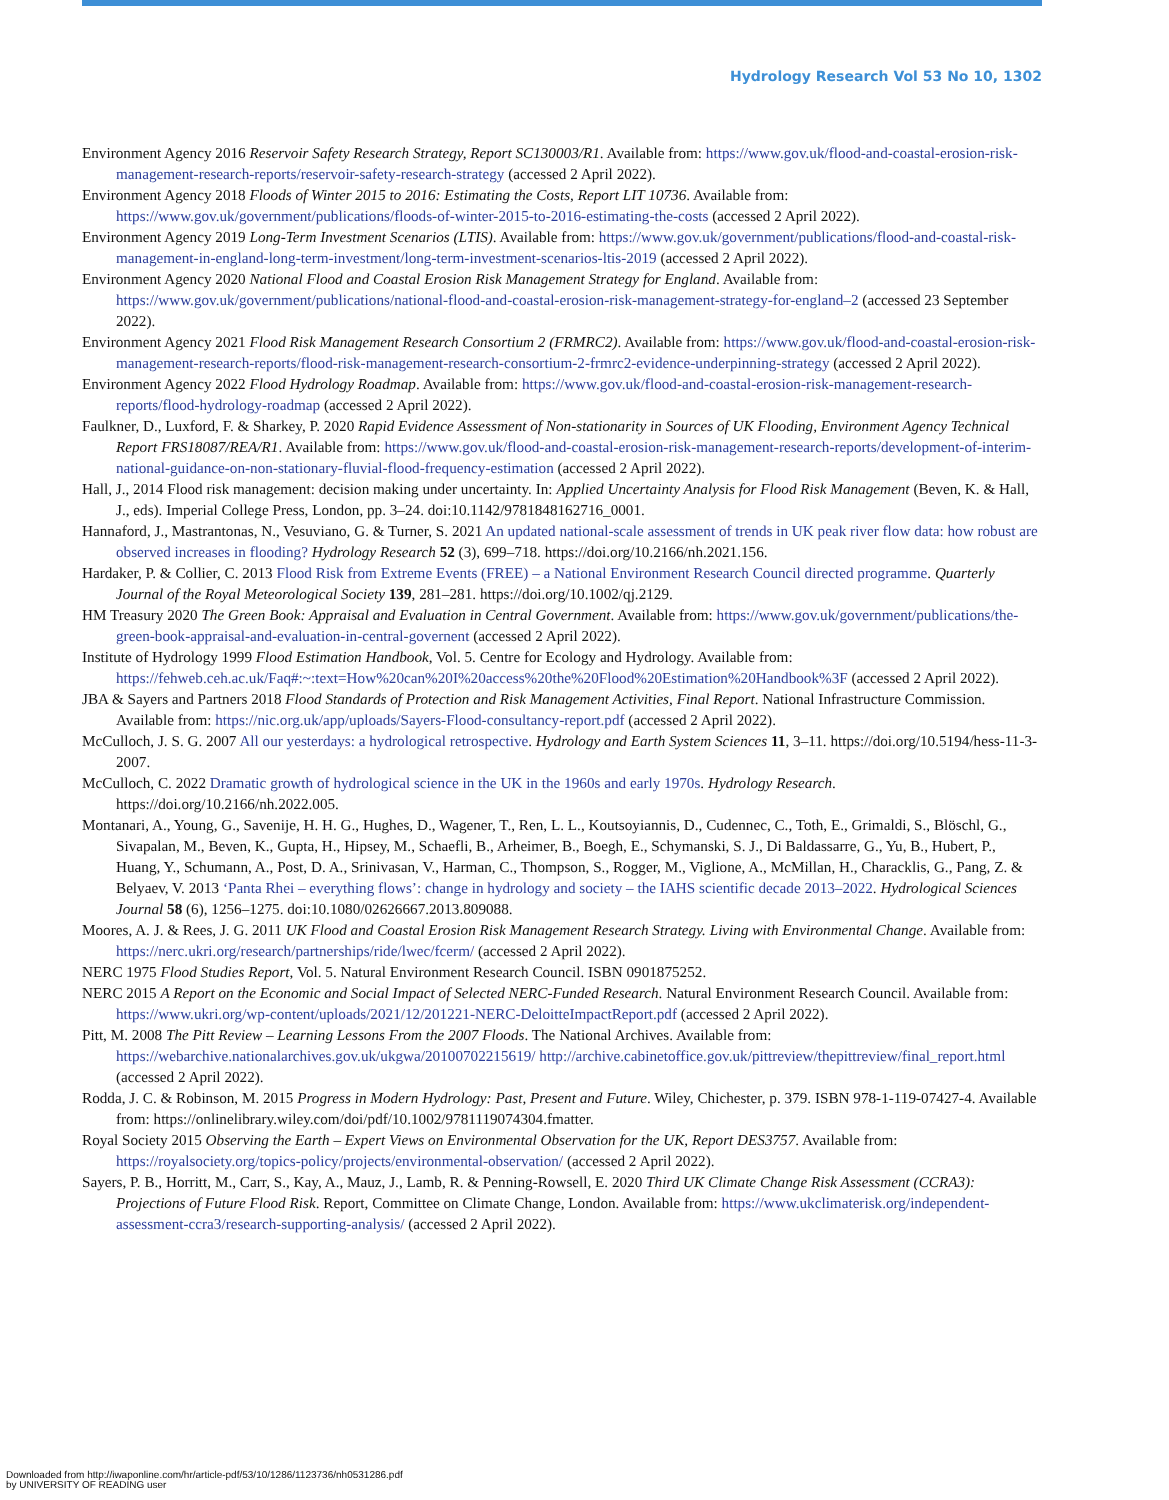Hydrology Research Vol 53 No 10, 1302
Environment Agency 2016 Reservoir Safety Research Strategy, Report SC130003/R1. Available from: https://www.gov.uk/flood-and-coastal-erosion-risk-management-research-reports/reservoir-safety-research-strategy (accessed 2 April 2022).
Environment Agency 2018 Floods of Winter 2015 to 2016: Estimating the Costs, Report LIT 10736. Available from: https://www.gov.uk/government/publications/floods-of-winter-2015-to-2016-estimating-the-costs (accessed 2 April 2022).
Environment Agency 2019 Long-Term Investment Scenarios (LTIS). Available from: https://www.gov.uk/government/publications/flood-and-coastal-risk-management-in-england-long-term-investment/long-term-investment-scenarios-ltis-2019 (accessed 2 April 2022).
Environment Agency 2020 National Flood and Coastal Erosion Risk Management Strategy for England. Available from: https://www.gov.uk/government/publications/national-flood-and-coastal-erosion-risk-management-strategy-for-england–2 (accessed 23 September 2022).
Environment Agency 2021 Flood Risk Management Research Consortium 2 (FRMRC2). Available from: https://www.gov.uk/flood-and-coastal-erosion-risk-management-research-reports/flood-risk-management-research-consortium-2-frmrc2-evidence-underpinning-strategy (accessed 2 April 2022).
Environment Agency 2022 Flood Hydrology Roadmap. Available from: https://www.gov.uk/flood-and-coastal-erosion-risk-management-research-reports/flood-hydrology-roadmap (accessed 2 April 2022).
Faulkner, D., Luxford, F. & Sharkey, P. 2020 Rapid Evidence Assessment of Non-stationarity in Sources of UK Flooding, Environment Agency Technical Report FRS18087/REA/R1. Available from: https://www.gov.uk/flood-and-coastal-erosion-risk-management-research-reports/development-of-interim-national-guidance-on-non-stationary-fluvial-flood-frequency-estimation (accessed 2 April 2022).
Hall, J., 2014 Flood risk management: decision making under uncertainty. In: Applied Uncertainty Analysis for Flood Risk Management (Beven, K. & Hall, J., eds). Imperial College Press, London, pp. 3–24. doi:10.1142/9781848162716_0001.
Hannaford, J., Mastrantonas, N., Vesuviano, G. & Turner, S. 2021 An updated national-scale assessment of trends in UK peak river flow data: how robust are observed increases in flooding? Hydrology Research 52 (3), 699–718. https://doi.org/10.2166/nh.2021.156.
Hardaker, P. & Collier, C. 2013 Flood Risk from Extreme Events (FREE) – a National Environment Research Council directed programme. Quarterly Journal of the Royal Meteorological Society 139, 281–281. https://doi.org/10.1002/qj.2129.
HM Treasury 2020 The Green Book: Appraisal and Evaluation in Central Government. Available from: https://www.gov.uk/government/publications/the-green-book-appraisal-and-evaluation-in-central-governent (accessed 2 April 2022).
Institute of Hydrology 1999 Flood Estimation Handbook, Vol. 5. Centre for Ecology and Hydrology. Available from: https://fehweb.ceh.ac.uk/Faq#:~:text=How%20can%20I%20access%20the%20Flood%20Estimation%20Handbook%3F (accessed 2 April 2022).
JBA & Sayers and Partners 2018 Flood Standards of Protection and Risk Management Activities, Final Report. National Infrastructure Commission. Available from: https://nic.org.uk/app/uploads/Sayers-Flood-consultancy-report.pdf (accessed 2 April 2022).
McCulloch, J. S. G. 2007 All our yesterdays: a hydrological retrospective. Hydrology and Earth System Sciences 11, 3–11. https://doi.org/10.5194/hess-11-3-2007.
McCulloch, C. 2022 Dramatic growth of hydrological science in the UK in the 1960s and early 1970s. Hydrology Research. https://doi.org/10.2166/nh.2022.005.
Montanari, A., Young, G., Savenije, H. H. G., Hughes, D., Wagener, T., Ren, L. L., Koutsoyiannis, D., Cudennec, C., Toth, E., Grimaldi, S., Blöschl, G., Sivapalan, M., Beven, K., Gupta, H., Hipsey, M., Schaefli, B., Arheimer, B., Boegh, E., Schymanski, S. J., Di Baldassarre, G., Yu, B., Hubert, P., Huang, Y., Schumann, A., Post, D. A., Srinivasan, V., Harman, C., Thompson, S., Rogger, M., Viglione, A., McMillan, H., Characklis, G., Pang, Z. & Belyaev, V. 2013 ‘Panta Rhei – everything flows’: change in hydrology and society – the IAHS scientific decade 2013–2022. Hydrological Sciences Journal 58 (6), 1256–1275. doi:10.1080/02626667.2013.809088.
Moores, A. J. & Rees, J. G. 2011 UK Flood and Coastal Erosion Risk Management Research Strategy. Living with Environmental Change. Available from: https://nerc.ukri.org/research/partnerships/ride/lwec/fcerm/ (accessed 2 April 2022).
NERC 1975 Flood Studies Report, Vol. 5. Natural Environment Research Council. ISBN 0901875252.
NERC 2015 A Report on the Economic and Social Impact of Selected NERC-Funded Research. Natural Environment Research Council. Available from: https://www.ukri.org/wp-content/uploads/2021/12/201221-NERC-DeloitteImpactReport.pdf (accessed 2 April 2022).
Pitt, M. 2008 The Pitt Review – Learning Lessons From the 2007 Floods. The National Archives. Available from: https://webarchive.nationalarchives.gov.uk/ukgwa/20100702215619/ http://archive.cabinetoffice.gov.uk/pittreview/thepittreview/final_report.html (accessed 2 April 2022).
Rodda, J. C. & Robinson, M. 2015 Progress in Modern Hydrology: Past, Present and Future. Wiley, Chichester, p. 379. ISBN 978-1-119-07427-4. Available from: https://onlinelibrary.wiley.com/doi/pdf/10.1002/9781119074304.fmatter.
Royal Society 2015 Observing the Earth – Expert Views on Environmental Observation for the UK, Report DES3757. Available from: https://royalsociety.org/topics-policy/projects/environmental-observation/ (accessed 2 April 2022).
Sayers, P. B., Horritt, M., Carr, S., Kay, A., Mauz, J., Lamb, R. & Penning-Rowsell, E. 2020 Third UK Climate Change Risk Assessment (CCRA3): Projections of Future Flood Risk. Report, Committee on Climate Change, London. Available from: https://www.ukclimaterisk.org/independent-assessment-ccra3/research-supporting-analysis/ (accessed 2 April 2022).
Downloaded from http://iwaponline.com/hr/article-pdf/53/10/1286/1123736/nh0531286.pdf
by UNIVERSITY OF READING user